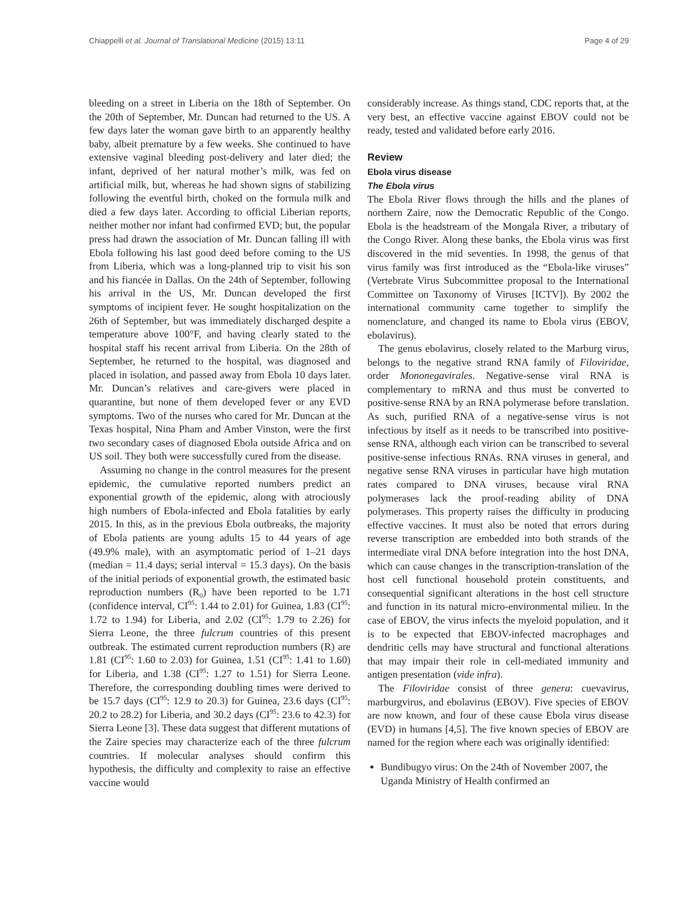Chiappelli et al. Journal of Translational Medicine (2015) 13:11 Page 4 of 29
bleeding on a street in Liberia on the 18th of September. On the 20th of September, Mr. Duncan had returned to the US. A few days later the woman gave birth to an apparently healthy baby, albeit premature by a few weeks. She continued to have extensive vaginal bleeding post-delivery and later died; the infant, deprived of her natural mother’s milk, was fed on artificial milk, but, whereas he had shown signs of stabilizing following the eventful birth, choked on the formula milk and died a few days later. According to official Liberian reports, neither mother nor infant had confirmed EVD; but, the popular press had drawn the association of Mr. Duncan falling ill with Ebola following his last good deed before coming to the US from Liberia, which was a long-planned trip to visit his son and his fiancée in Dallas. On the 24th of September, following his arrival in the US, Mr. Duncan developed the first symptoms of incipient fever. He sought hospitalization on the 26th of September, but was immediately discharged despite a temperature above 100°F, and having clearly stated to the hospital staff his recent arrival from Liberia. On the 28th of September, he returned to the hospital, was diagnosed and placed in isolation, and passed away from Ebola 10 days later. Mr. Duncan’s relatives and care-givers were placed in quarantine, but none of them developed fever or any EVD symptoms. Two of the nurses who cared for Mr. Duncan at the Texas hospital, Nina Pham and Amber Vinston, were the first two secondary cases of diagnosed Ebola outside Africa and on US soil. They both were successfully cured from the disease.
Assuming no change in the control measures for the present epidemic, the cumulative reported numbers predict an exponential growth of the epidemic, along with atrociously high numbers of Ebola-infected and Ebola fatalities by early 2015. In this, as in the previous Ebola outbreaks, the majority of Ebola patients are young adults 15 to 44 years of age (49.9% male), with an asymptomatic period of 1–21 days (median = 11.4 days; serial interval = 15.3 days). On the basis of the initial periods of exponential growth, the estimated basic reproduction numbers (R<sub>0</sub>) have been reported to be 1.71 (confidence interval, CI<sup>95</sup>: 1.44 to 2.01) for Guinea, 1.83 (CI<sup>95</sup>: 1.72 to 1.94) for Liberia, and 2.02 (CI<sup>95</sup>: 1.79 to 2.26) for Sierra Leone, the three fulcrum countries of this present outbreak. The estimated current reproduction numbers (R) are 1.81 (CI<sup>95</sup>: 1.60 to 2.03) for Guinea, 1.51 (CI<sup>95</sup>: 1.41 to 1.60) for Liberia, and 1.38 (CI<sup>95</sup>: 1.27 to 1.51) for Sierra Leone. Therefore, the corresponding doubling times were derived to be 15.7 days (CI<sup>95</sup>: 12.9 to 20.3) for Guinea, 23.6 days (CI<sup>95</sup>: 20.2 to 28.2) for Liberia, and 30.2 days (CI<sup>95</sup>: 23.6 to 42.3) for Sierra Leone [3]. These data suggest that different mutations of the Zaire species may characterize each of the three fulcrum countries. If molecular analyses should confirm this hypothesis, the difficulty and complexity to raise an effective vaccine would
considerably increase. As things stand, CDC reports that, at the very best, an effective vaccine against EBOV could not be ready, tested and validated before early 2016.
Review
Ebola virus disease
The Ebola virus
The Ebola River flows through the hills and the planes of northern Zaire, now the Democratic Republic of the Congo. Ebola is the headstream of the Mongala River, a tributary of the Congo River. Along these banks, the Ebola virus was first discovered in the mid seventies. In 1998, the genus of that virus family was first introduced as the “Ebola-like viruses” (Vertebrate Virus Subcommittee proposal to the International Committee on Taxonomy of Viruses [ICTV]). By 2002 the international community came together to simplify the nomenclature, and changed its name to Ebola virus (EBOV, ebolavirus).
The genus ebolavirus, closely related to the Marburg virus, belongs to the negative strand RNA family of Filoviridae, order Mononegavirales. Negative-sense viral RNA is complementary to mRNA and thus must be converted to positive-sense RNA by an RNA polymerase before translation. As such, purified RNA of a negative-sense virus is not infectious by itself as it needs to be transcribed into positive-sense RNA, although each virion can be transcribed to several positive-sense infectious RNAs. RNA viruses in general, and negative sense RNA viruses in particular have high mutation rates compared to DNA viruses, because viral RNA polymerases lack the proof-reading ability of DNA polymerases. This property raises the difficulty in producing effective vaccines. It must also be noted that errors during reverse transcription are embedded into both strands of the intermediate viral DNA before integration into the host DNA, which can cause changes in the transcription-translation of the host cell functional household protein constituents, and consequential significant alterations in the host cell structure and function in its natural micro-environmental milieu. In the case of EBOV, the virus infects the myeloid population, and it is to be expected that EBOV-infected macrophages and dendritic cells may have structural and functional alterations that may impair their role in cell-mediated immunity and antigen presentation (vide infra).
The Filoviridae consist of three genera: cuevavirus, marburgvirus, and ebolavirus (EBOV). Five species of EBOV are now known, and four of these cause Ebola virus disease (EVD) in humans [4,5]. The five known species of EBOV are named for the region where each was originally identified:
Bundibugyo virus: On the 24th of November 2007, the Uganda Ministry of Health confirmed an